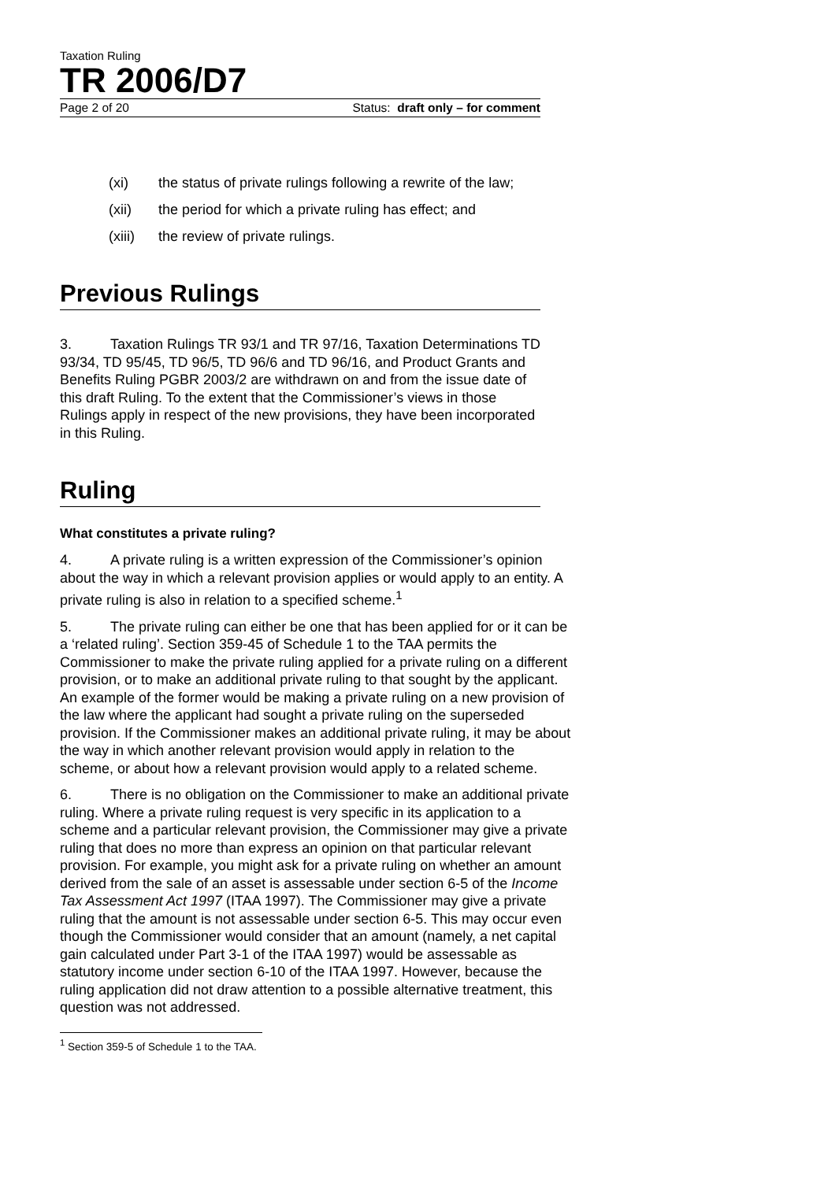Taxation Ruling
TR 2006/D7
Page 2 of 20 Status: draft only – for comment
(xi) the status of private rulings following a rewrite of the law;
(xii) the period for which a private ruling has effect; and
(xiii) the review of private rulings.
Previous Rulings
3. Taxation Rulings TR 93/1 and TR 97/16, Taxation Determinations TD 93/34, TD 95/45, TD 96/5, TD 96/6 and TD 96/16, and Product Grants and Benefits Ruling PGBR 2003/2 are withdrawn on and from the issue date of this draft Ruling. To the extent that the Commissioner’s views in those Rulings apply in respect of the new provisions, they have been incorporated in this Ruling.
Ruling
What constitutes a private ruling?
4. A private ruling is a written expression of the Commissioner’s opinion about the way in which a relevant provision applies or would apply to an entity. A private ruling is also in relation to a specified scheme.<sup>1</sup>
5. The private ruling can either be one that has been applied for or it can be a ‘related ruling’. Section 359-45 of Schedule 1 to the TAA permits the Commissioner to make the private ruling applied for a private ruling on a different provision, or to make an additional private ruling to that sought by the applicant. An example of the former would be making a private ruling on a new provision of the law where the applicant had sought a private ruling on the superseded provision. If the Commissioner makes an additional private ruling, it may be about the way in which another relevant provision would apply in relation to the scheme, or about how a relevant provision would apply to a related scheme.
6. There is no obligation on the Commissioner to make an additional private ruling. Where a private ruling request is very specific in its application to a scheme and a particular relevant provision, the Commissioner may give a private ruling that does no more than express an opinion on that particular relevant provision. For example, you might ask for a private ruling on whether an amount derived from the sale of an asset is assessable under section 6-5 of the Income Tax Assessment Act 1997 (ITAA 1997). The Commissioner may give a private ruling that the amount is not assessable under section 6-5. This may occur even though the Commissioner would consider that an amount (namely, a net capital gain calculated under Part 3-1 of the ITAA 1997) would be assessable as statutory income under section 6-10 of the ITAA 1997. However, because the ruling application did not draw attention to a possible alternative treatment, this question was not addressed.
<sup>1</sup> Section 359-5 of Schedule 1 to the TAA.